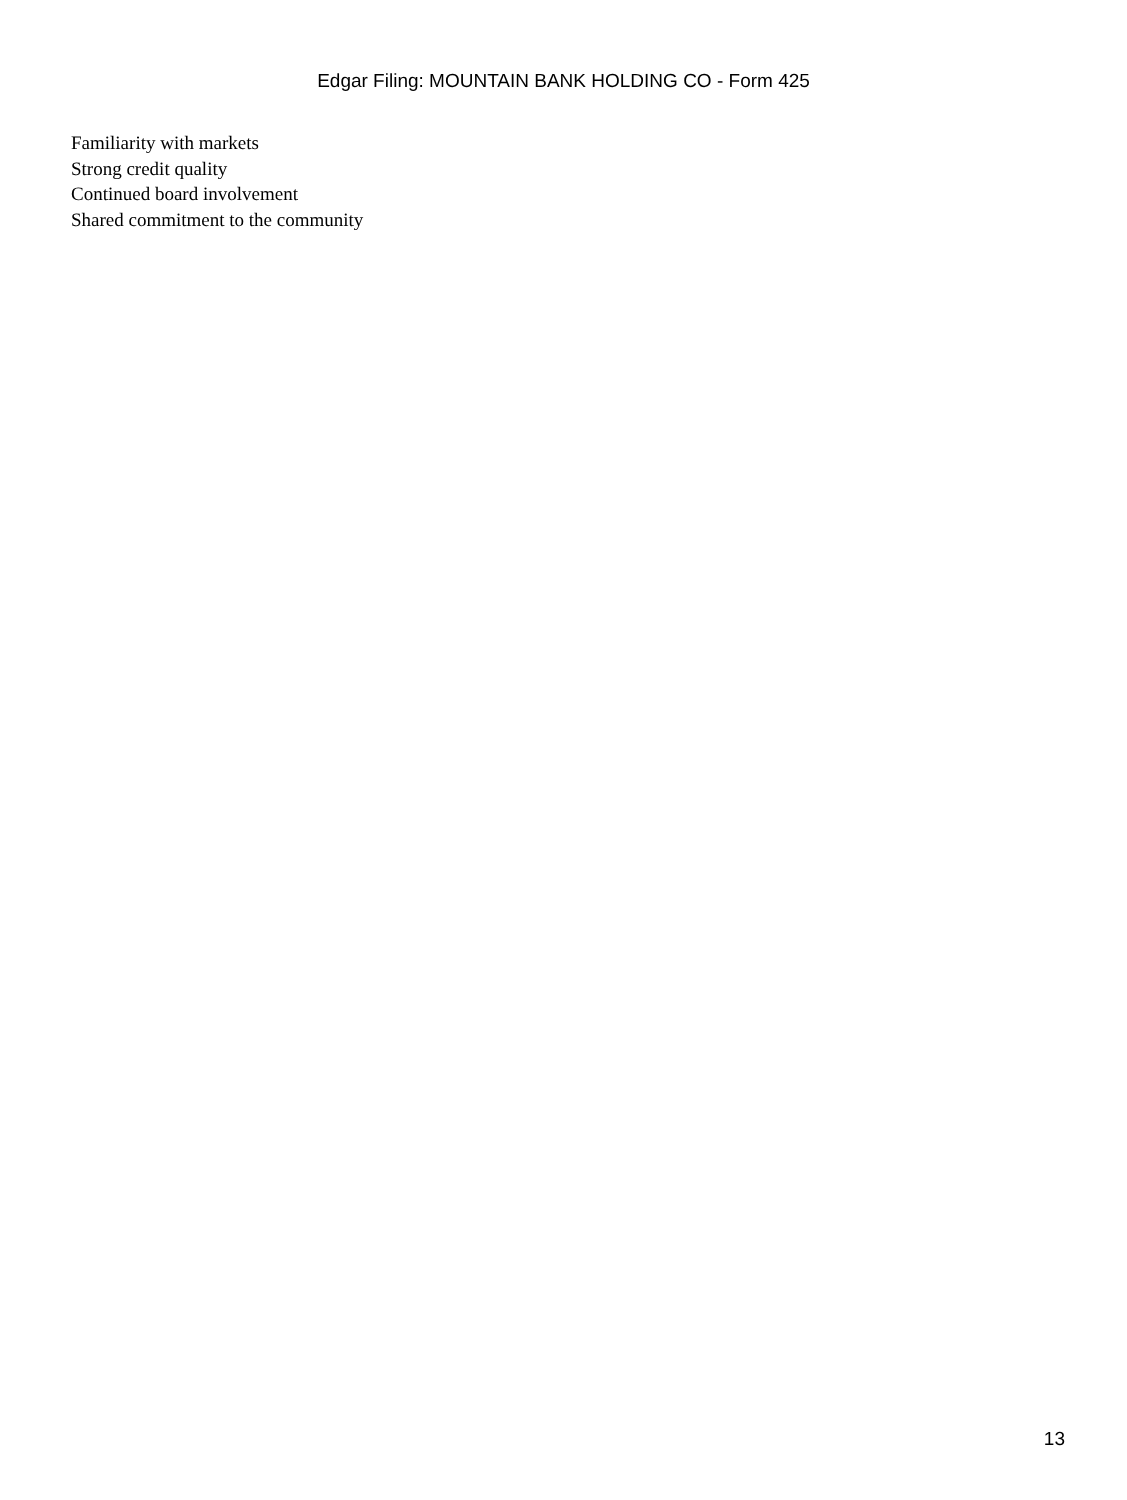Edgar Filing: MOUNTAIN BANK HOLDING CO - Form 425
Familiarity with markets
Strong credit quality
Continued board involvement
Shared commitment to the community
13